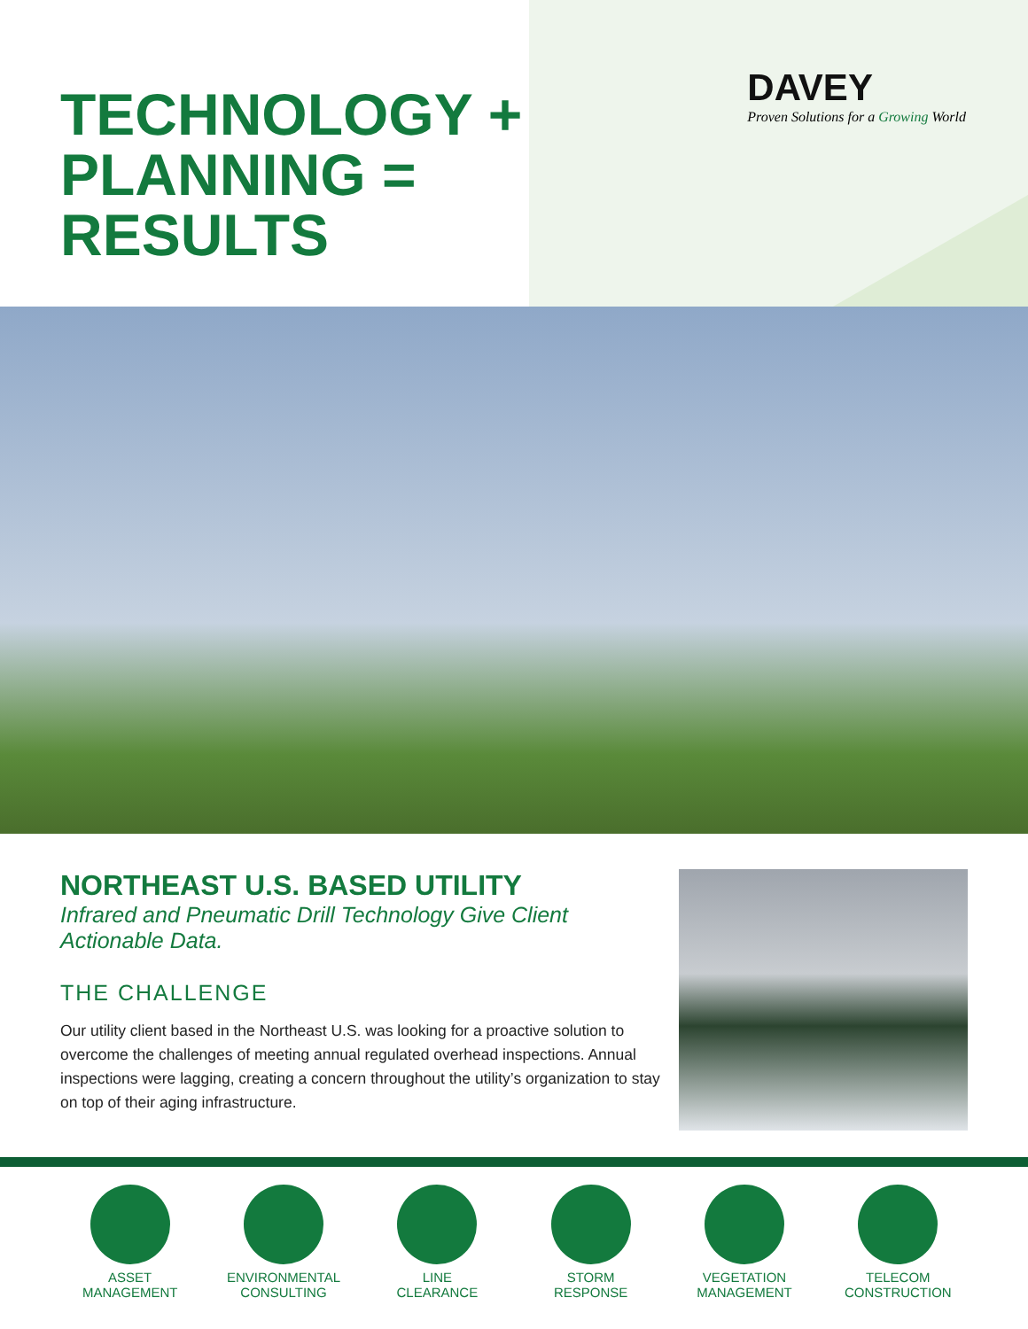TECHNOLOGY +
PLANNING =
RESULTS
DAVEY
Proven Solutions for a Growing World
NORTHEAST U.S. BASED UTILITY
Infrared and Pneumatic Drill Technology Give Client
Actionable Data.
THE CHALLENGE
Our utility client based in the Northeast U.S. was looking for a proactive solution to overcome the challenges of meeting annual regulated overhead inspections. Annual inspections were lagging, creating a concern throughout the utility’s organization to stay on top of their aging infrastructure.
ASSET
MANAGEMENT
ENVIRONMENTAL
CONSULTING
LINE
CLEARANCE
STORM
RESPONSE
VEGETATION
MANAGEMENT
TELECOM
CONSTRUCTION